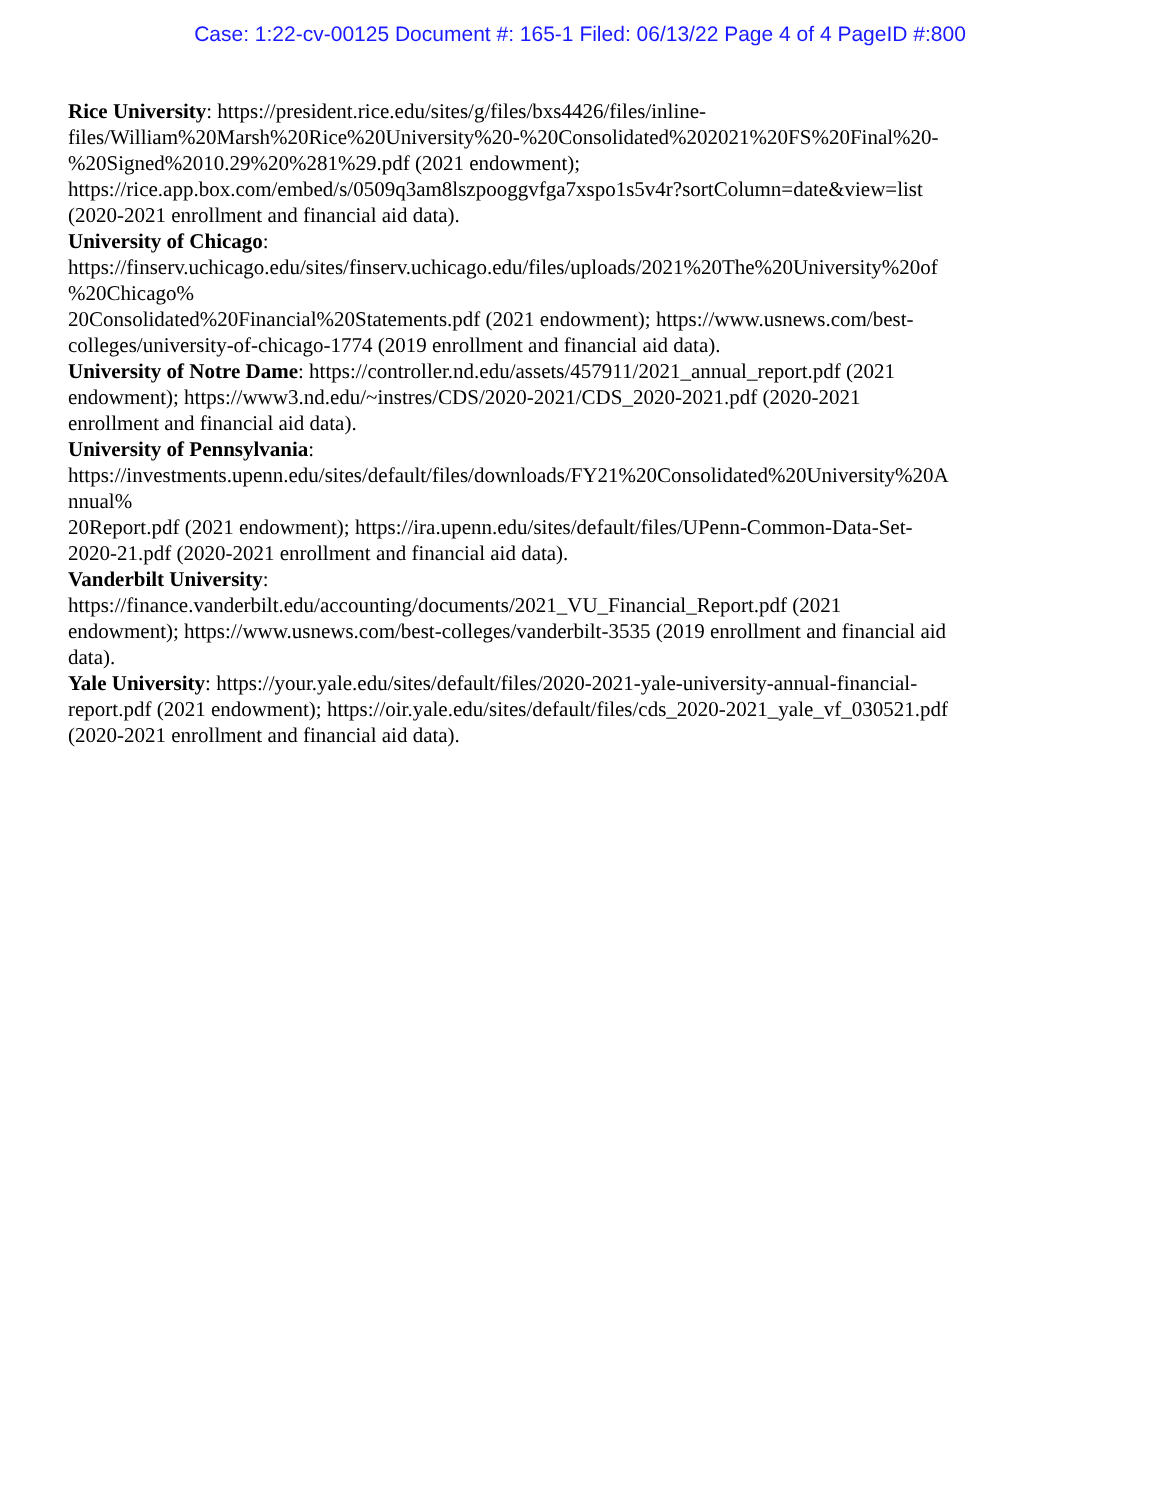Case: 1:22-cv-00125 Document #: 165-1 Filed: 06/13/22 Page 4 of 4 PageID #:800
Rice University: https://president.rice.edu/sites/g/files/bxs4426/files/inline-
files/William%20Marsh%20Rice%20University%20-%20Consolidated%202021%20FS%20Final%20-
%20Signed%2010.29%20%281%29.pdf (2021 endowment);
https://rice.app.box.com/embed/s/0509q3am8lszpooggvfga7xspo1s5v4r?sortColumn=date&view=list
(2020-2021 enrollment and financial aid data).
University of Chicago:
https://finserv.uchicago.edu/sites/finserv.uchicago.edu/files/uploads/2021%20The%20University%20of
%20Chicago%
20Consolidated%20Financial%20Statements.pdf (2021 endowment); https://www.usnews.com/best-
colleges/university-of-chicago-1774 (2019 enrollment and financial aid data).
University of Notre Dame: https://controller.nd.edu/assets/457911/2021_annual_report.pdf (2021
endowment); https://www3.nd.edu/~instres/CDS/2020-2021/CDS_2020-2021.pdf (2020-2021
enrollment and financial aid data).
University of Pennsylvania:
https://investments.upenn.edu/sites/default/files/downloads/FY21%20Consolidated%20University%20A
nnual%
20Report.pdf (2021 endowment); https://ira.upenn.edu/sites/default/files/UPenn-Common-Data-Set-
2020-21.pdf (2020-2021 enrollment and financial aid data).
Vanderbilt University:
https://finance.vanderbilt.edu/accounting/documents/2021_VU_Financial_Report.pdf (2021
endowment); https://www.usnews.com/best-colleges/vanderbilt-3535 (2019 enrollment and financial aid
data).
Yale University: https://your.yale.edu/sites/default/files/2020-2021-yale-university-annual-financial-
report.pdf (2021 endowment); https://oir.yale.edu/sites/default/files/cds_2020-2021_yale_vf_030521.pdf
(2020-2021 enrollment and financial aid data).